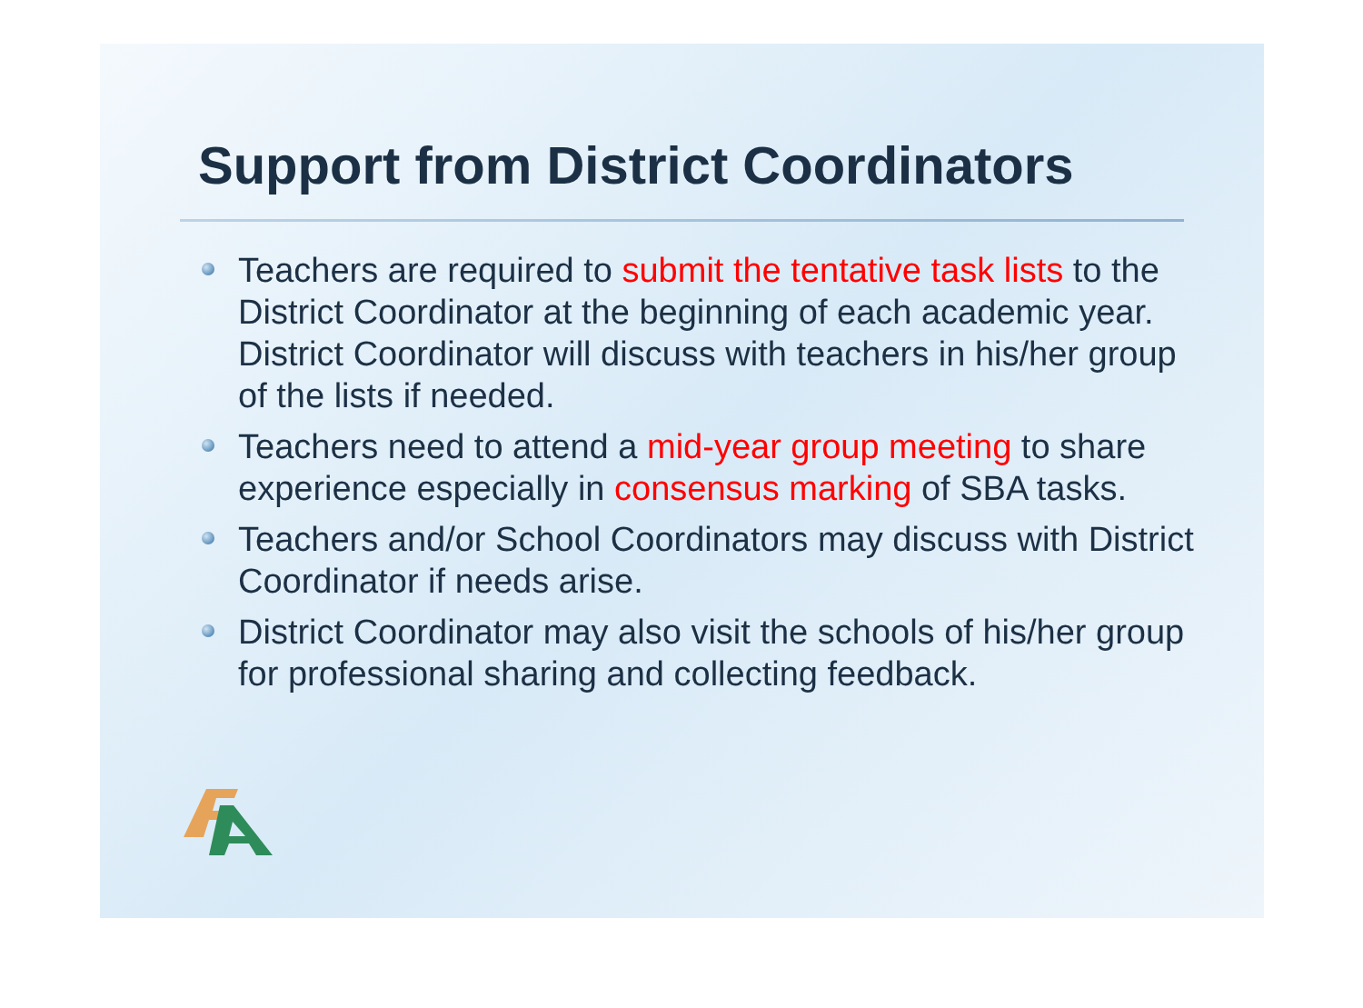Support from District Coordinators
Teachers are required to submit the tentative task lists to the District Coordinator at the beginning of each academic year. District Coordinator will discuss with teachers in his/her group of the lists if needed.
Teachers need to attend a mid-year group meeting to share experience especially in consensus marking of SBA tasks.
Teachers and/or School Coordinators may discuss with District Coordinator if needs arise.
District Coordinator may also visit the schools of his/her group for professional sharing and collecting feedback.